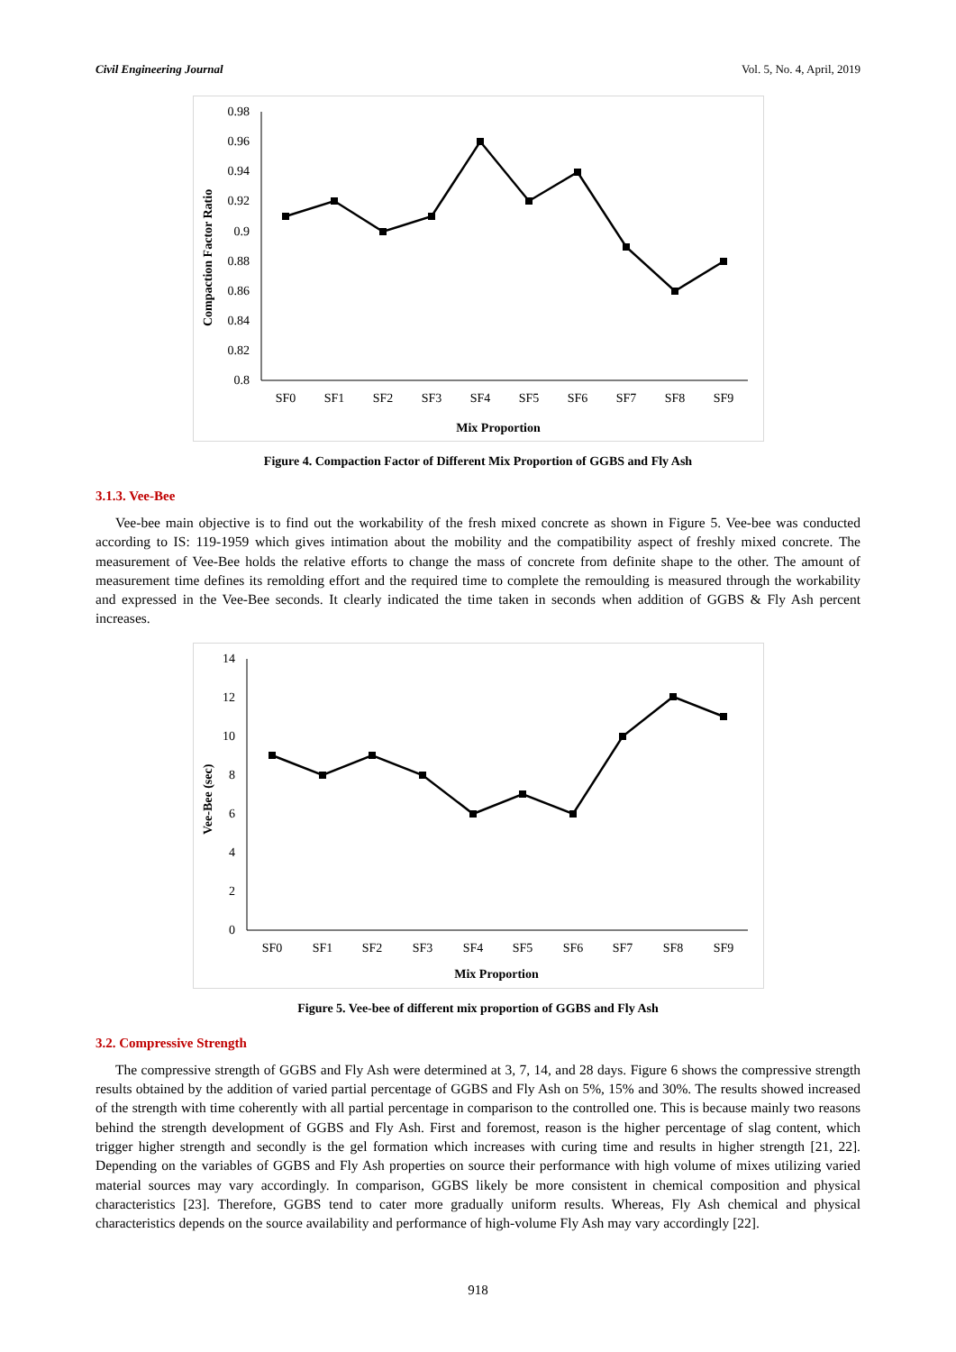Civil Engineering Journal Vol. 5, No. 4, April, 2019
Compaction Factor Ratio
0.98
0.96
0.94
0.92
0.9
0.88
0.86
0.84
0.82
0.8
SF0
SF1
SF2
SF3
SF4
SF5
SF6
SF7
SF8
SF9
Mix Proportion
Figure 4. Compaction Factor of Different Mix Proportion of GGBS and Fly Ash
3.1.3. Vee-Bee
Vee-bee main objective is to find out the workability of the fresh mixed concrete as shown in Figure 5. Vee-bee was conducted according to IS: 119-1959 which gives intimation about the mobility and the compatibility aspect of freshly mixed concrete. The measurement of Vee-Bee holds the relative efforts to change the mass of concrete from definite shape to the other. The amount of measurement time defines its remolding effort and the required time to complete the remoulding is measured through the workability and expressed in the Vee-Bee seconds. It clearly indicated the time taken in seconds when addition of GGBS & Fly Ash percent increases.
Vee-Bee (sec)
14
12
10
8
6
4
2
0
SF0
SF1
SF2
SF3
SF4
SF5
SF6
SF7
SF8
SF9
Mix Proportion
Figure 5. Vee-bee of different mix proportion of GGBS and Fly Ash
3.2. Compressive Strength
The compressive strength of GGBS and Fly Ash were determined at 3, 7, 14, and 28 days. Figure 6 shows the compressive strength results obtained by the addition of varied partial percentage of GGBS and Fly Ash on 5%, 15% and 30%. The results showed increased of the strength with time coherently with all partial percentage in comparison to the controlled one. This is because mainly two reasons behind the strength development of GGBS and Fly Ash. First and foremost, reason is the higher percentage of slag content, which trigger higher strength and secondly is the gel formation which increases with curing time and results in higher strength [21, 22]. Depending on the variables of GGBS and Fly Ash properties on source their performance with high volume of mixes utilizing varied material sources may vary accordingly. In comparison, GGBS likely be more consistent in chemical composition and physical characteristics [23]. Therefore, GGBS tend to cater more gradually uniform results. Whereas, Fly Ash chemical and physical characteristics depends on the source availability and performance of high-volume Fly Ash may vary accordingly [22].
918